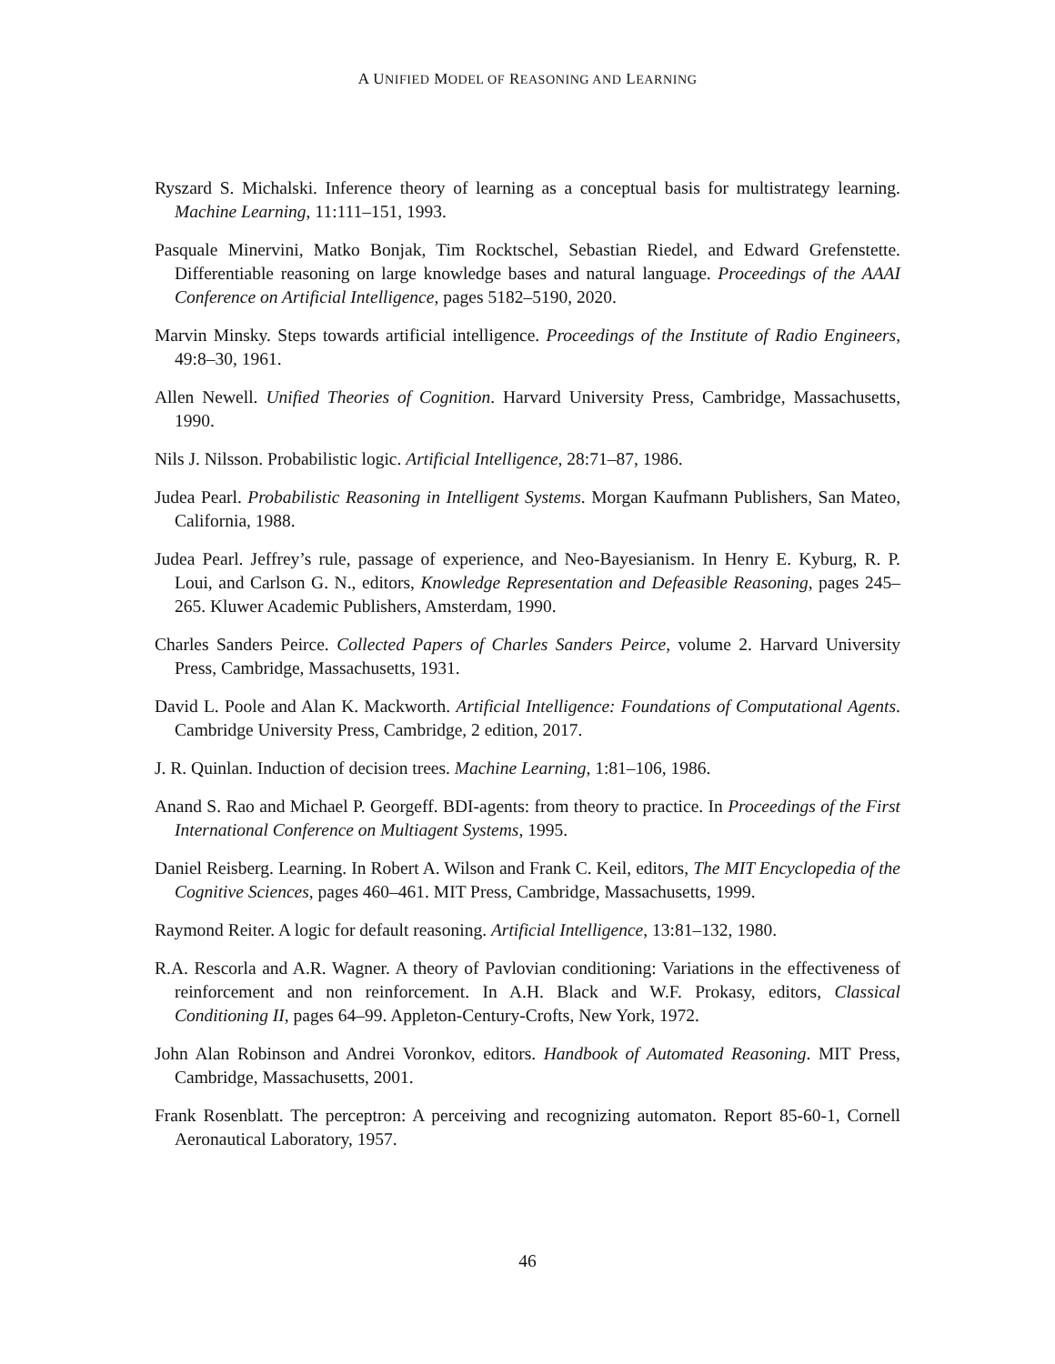A UNIFIED MODEL OF REASONING AND LEARNING
Ryszard S. Michalski. Inference theory of learning as a conceptual basis for multistrategy learning. Machine Learning, 11:111–151, 1993.
Pasquale Minervini, Matko Bonjak, Tim Rocktschel, Sebastian Riedel, and Edward Grefenstette. Differentiable reasoning on large knowledge bases and natural language. Proceedings of the AAAI Conference on Artificial Intelligence, pages 5182–5190, 2020.
Marvin Minsky. Steps towards artificial intelligence. Proceedings of the Institute of Radio Engineers, 49:8–30, 1961.
Allen Newell. Unified Theories of Cognition. Harvard University Press, Cambridge, Massachusetts, 1990.
Nils J. Nilsson. Probabilistic logic. Artificial Intelligence, 28:71–87, 1986.
Judea Pearl. Probabilistic Reasoning in Intelligent Systems. Morgan Kaufmann Publishers, San Mateo, California, 1988.
Judea Pearl. Jeffrey’s rule, passage of experience, and Neo-Bayesianism. In Henry E. Kyburg, R. P. Loui, and Carlson G. N., editors, Knowledge Representation and Defeasible Reasoning, pages 245–265. Kluwer Academic Publishers, Amsterdam, 1990.
Charles Sanders Peirce. Collected Papers of Charles Sanders Peirce, volume 2. Harvard University Press, Cambridge, Massachusetts, 1931.
David L. Poole and Alan K. Mackworth. Artificial Intelligence: Foundations of Computational Agents. Cambridge University Press, Cambridge, 2 edition, 2017.
J. R. Quinlan. Induction of decision trees. Machine Learning, 1:81–106, 1986.
Anand S. Rao and Michael P. Georgeff. BDI-agents: from theory to practice. In Proceedings of the First International Conference on Multiagent Systems, 1995.
Daniel Reisberg. Learning. In Robert A. Wilson and Frank C. Keil, editors, The MIT Encyclopedia of the Cognitive Sciences, pages 460–461. MIT Press, Cambridge, Massachusetts, 1999.
Raymond Reiter. A logic for default reasoning. Artificial Intelligence, 13:81–132, 1980.
R.A. Rescorla and A.R. Wagner. A theory of Pavlovian conditioning: Variations in the effectiveness of reinforcement and non reinforcement. In A.H. Black and W.F. Prokasy, editors, Classical Conditioning II, pages 64–99. Appleton-Century-Crofts, New York, 1972.
John Alan Robinson and Andrei Voronkov, editors. Handbook of Automated Reasoning. MIT Press, Cambridge, Massachusetts, 2001.
Frank Rosenblatt. The perceptron: A perceiving and recognizing automaton. Report 85-60-1, Cornell Aeronautical Laboratory, 1957.
46